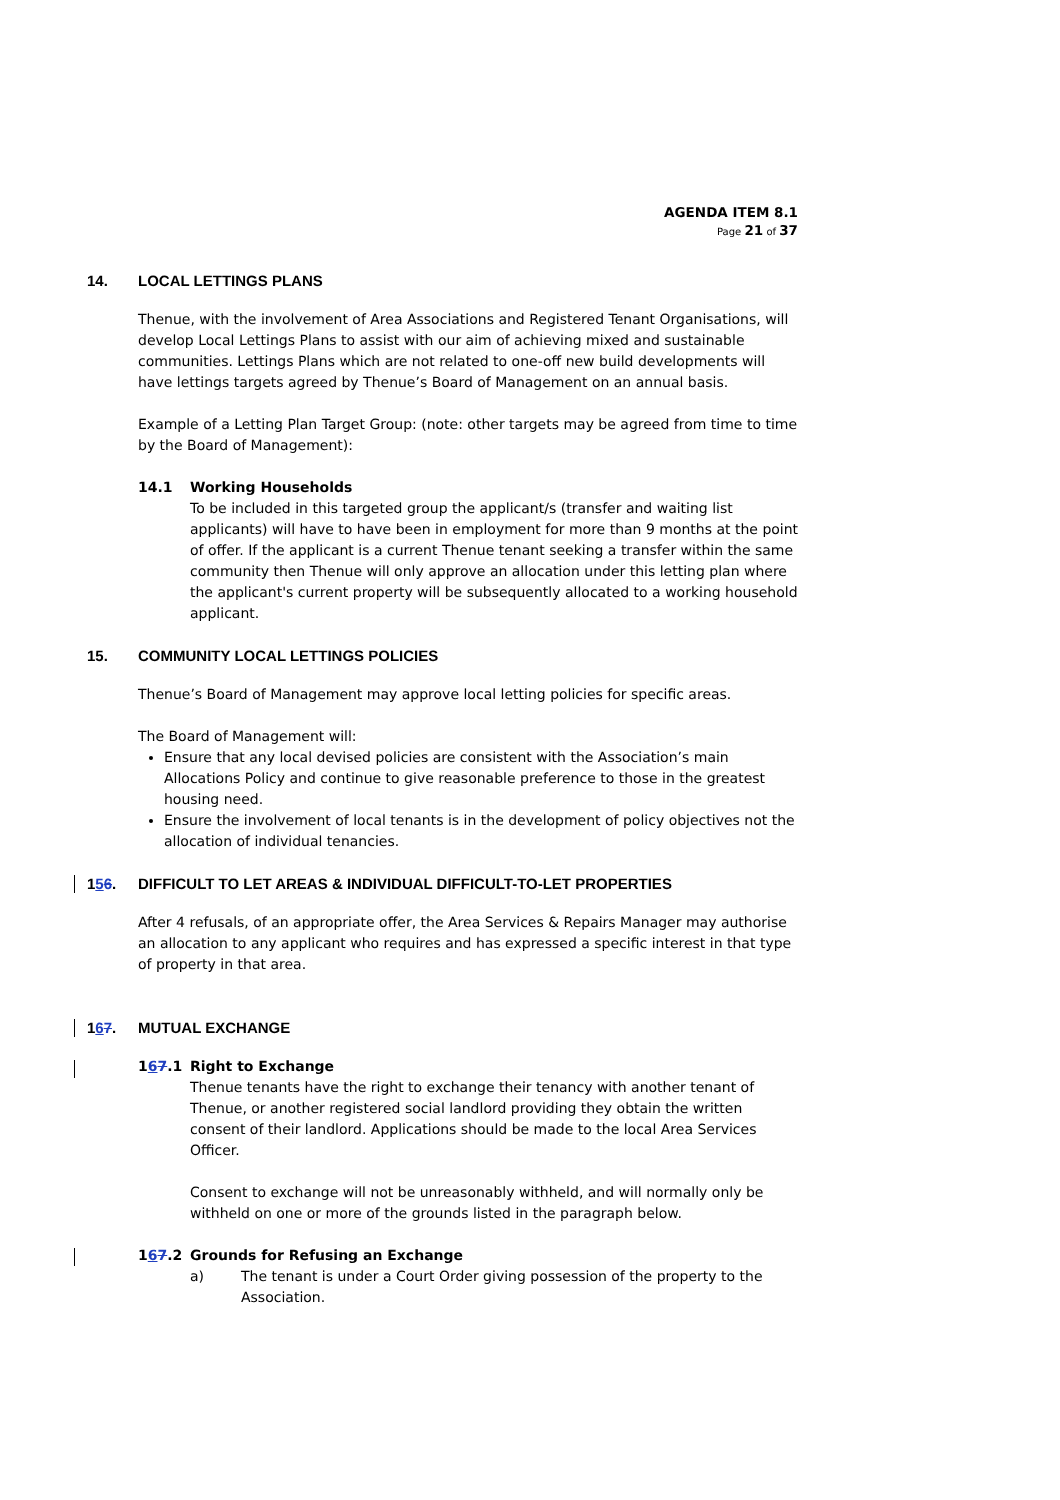AGENDA ITEM 8.1
Page 21 of 37
14. LOCAL LETTINGS PLANS
Thenue, with the involvement of Area Associations and Registered Tenant Organisations, will develop Local Lettings Plans to assist with our aim of achieving mixed and sustainable communities. Lettings Plans which are not related to one-off new build developments will have lettings targets agreed by Thenue’s Board of Management on an annual basis.
Example of a Letting Plan Target Group: (note: other targets may be agreed from time to time by the Board of Management):
14.1 Working Households
To be included in this targeted group the applicant/s (transfer and waiting list applicants) will have to have been in employment for more than 9 months at the point of offer. If the applicant is a current Thenue tenant seeking a transfer within the same community then Thenue will only approve an allocation under this letting plan where the applicant's current property will be subsequently allocated to a working household applicant.
15. COMMUNITY LOCAL LETTINGS POLICIES
Thenue’s Board of Management may approve local letting policies for specific areas.
The Board of Management will:
Ensure that any local devised policies are consistent with the Association’s main Allocations Policy and continue to give reasonable preference to those in the greatest housing need.
Ensure the involvement of local tenants is in the development of policy objectives not the allocation of individual tenancies.
156. DIFFICULT TO LET AREAS & INDIVIDUAL DIFFICULT-TO-LET PROPERTIES
After 4 refusals, of an appropriate offer, the Area Services & Repairs Manager may authorise an allocation to any applicant who requires and has expressed a specific interest in that type of property in that area.
167. MUTUAL EXCHANGE
167.1 Right to Exchange
Thenue tenants have the right to exchange their tenancy with another tenant of Thenue, or another registered social landlord providing they obtain the written consent of their landlord. Applications should be made to the local Area Services Officer.
Consent to exchange will not be unreasonably withheld, and will normally only be withheld on one or more of the grounds listed in the paragraph below.
167.2 Grounds for Refusing an Exchange
a) The tenant is under a Court Order giving possession of the property to the Association.